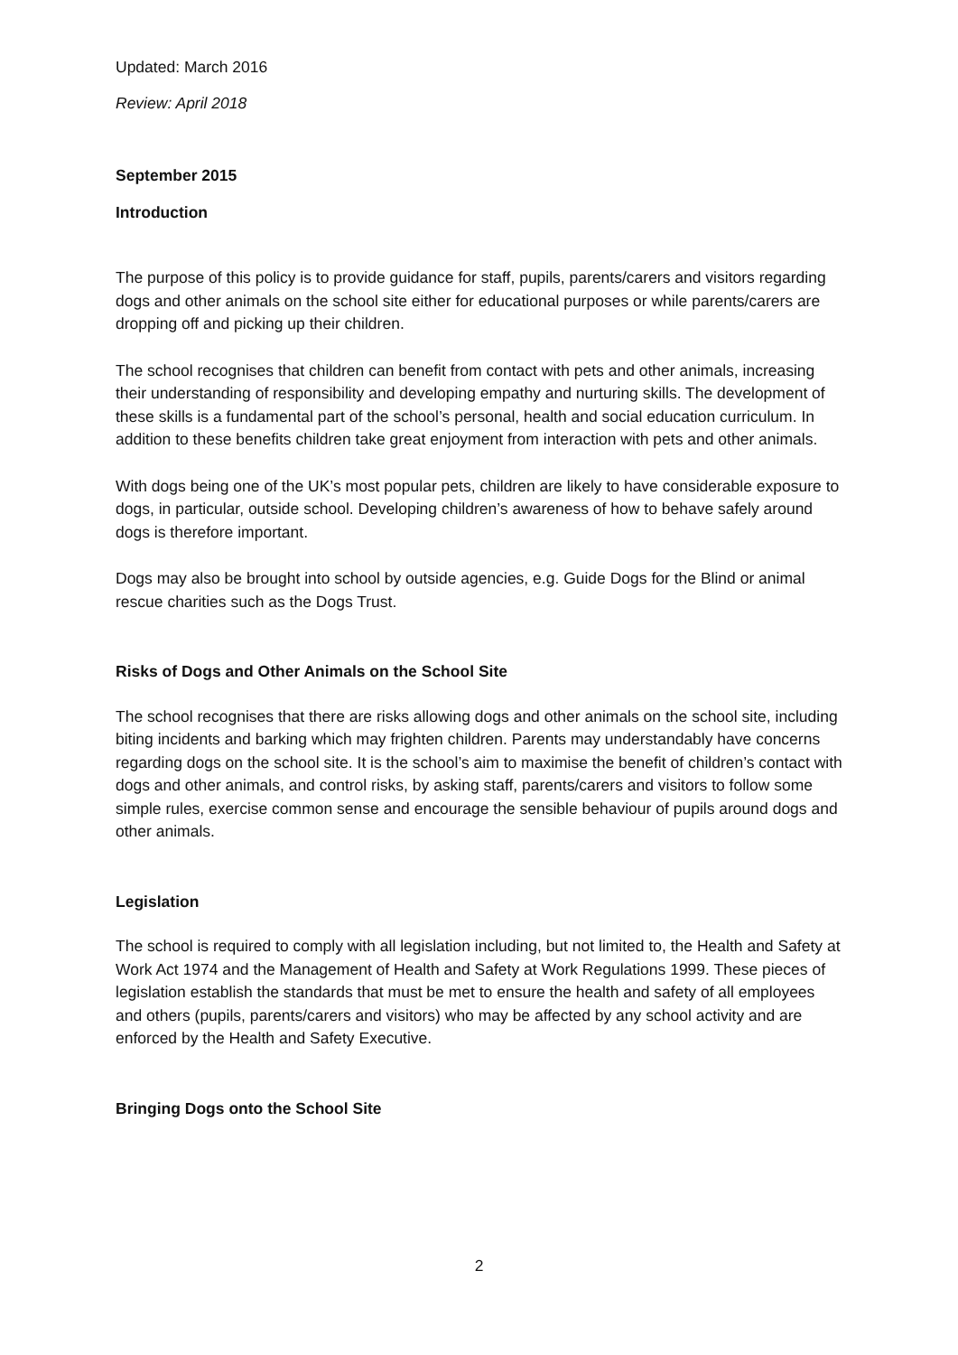Updated: March 2016
Review: April 2018
September 2015
Introduction
The purpose of this policy is to provide guidance for staff, pupils, parents/carers and visitors regarding dogs and other animals on the school site either for educational purposes or while parents/carers are dropping off and picking up their children.
The school recognises that children can benefit from contact with pets and other animals, increasing their understanding of responsibility and developing empathy and nurturing skills. The development of these skills is a fundamental part of the school’s personal, health and social education curriculum. In addition to these benefits children take great enjoyment from interaction with pets and other animals.
With dogs being one of the UK’s most popular pets, children are likely to have considerable exposure to dogs, in particular, outside school. Developing children’s awareness of how to behave safely around dogs is therefore important.
Dogs may also be brought into school by outside agencies, e.g. Guide Dogs for the Blind or animal rescue charities such as the Dogs Trust.
Risks of Dogs and Other Animals on the School Site
The school recognises that there are risks allowing dogs and other animals on the school site, including biting incidents and barking which may frighten children. Parents may understandably have concerns regarding dogs on the school site. It is the school’s aim to maximise the benefit of children’s contact with dogs and other animals, and control risks, by asking staff, parents/carers and visitors to follow some simple rules, exercise common sense and encourage the sensible behaviour of pupils around dogs and other animals.
Legislation
The school is required to comply with all legislation including, but not limited to, the Health and Safety at Work Act 1974 and the Management of Health and Safety at Work Regulations 1999. These pieces of legislation establish the standards that must be met to ensure the health and safety of all employees and others (pupils, parents/carers and visitors) who may be affected by any school activity and are enforced by the Health and Safety Executive.
Bringing Dogs onto the School Site
2